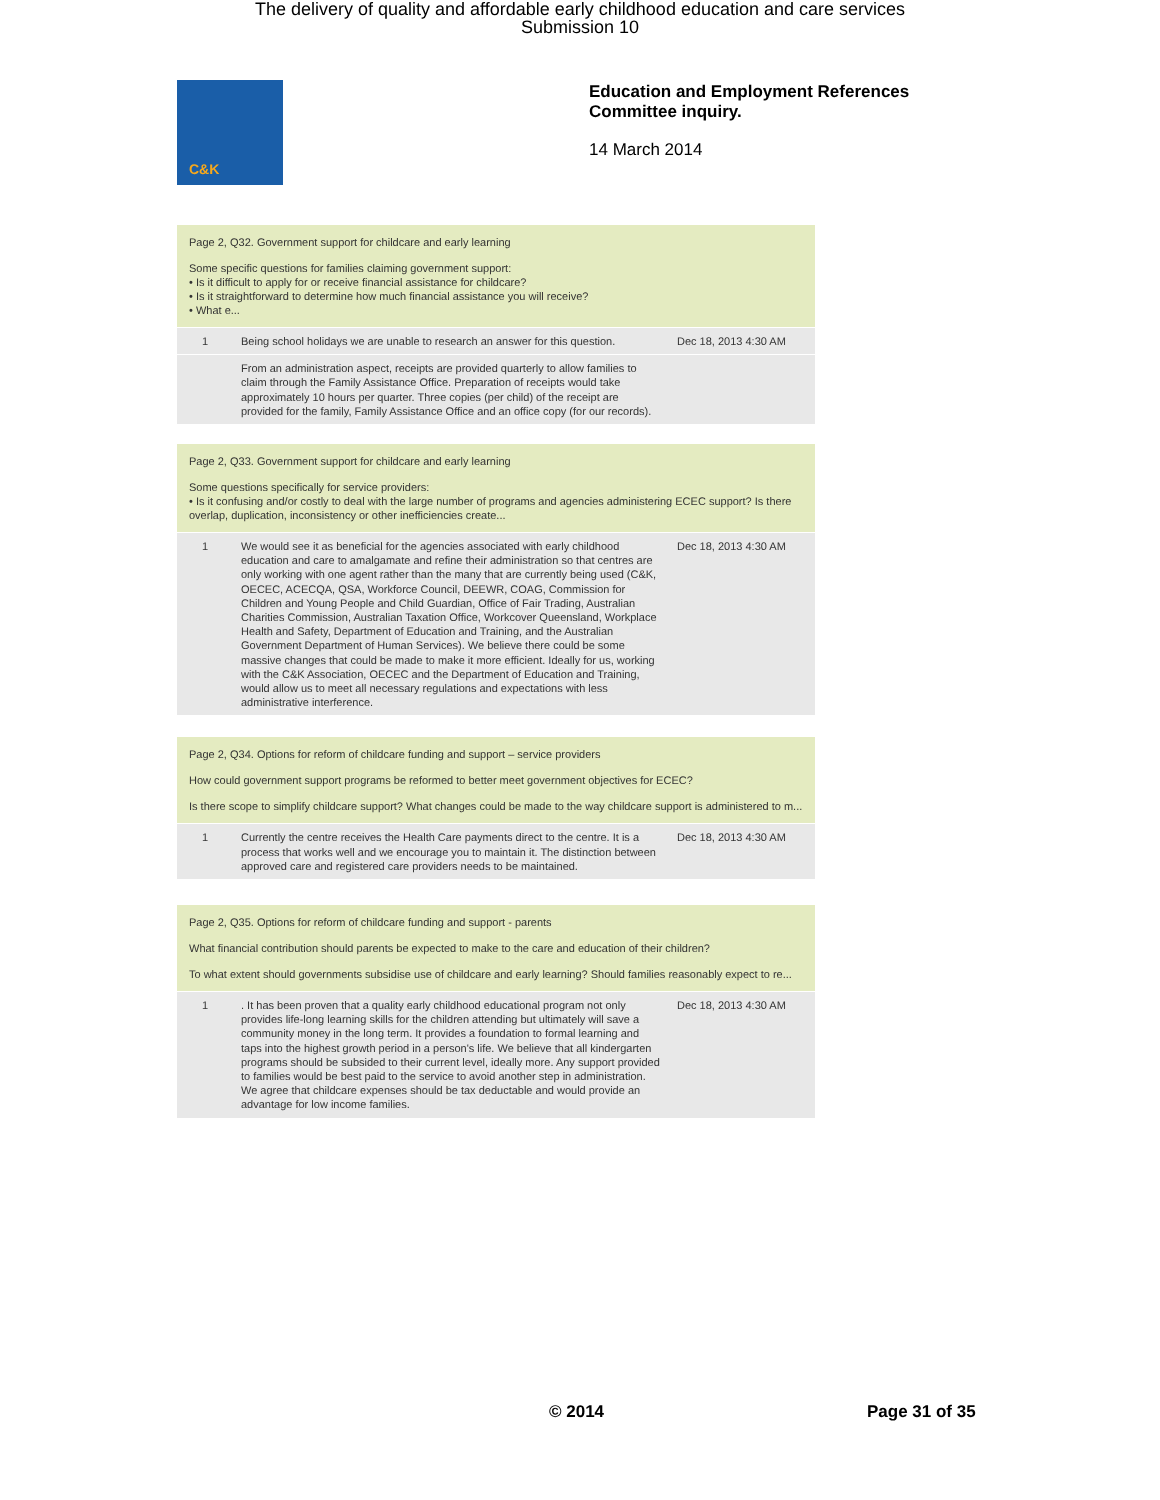The delivery of quality and affordable early childhood education and care services
Submission 10
C&K
Education and Employment References
Committee inquiry.
14 March 2014
Page 2, Q32. Government support for childcare and early learning
Some specific questions for families claiming government support:
• Is it difficult to apply for or receive financial assistance for childcare?
• Is it straightforward to determine how much financial assistance you will receive?
• What e...
| 1 | Being school holidays we are unable to research an answer for this question. | Dec 18, 2013 4:30 AM |
| | From an administration aspect, receipts are provided quarterly to allow families to claim through the Family Assistance Office. Preparation of receipts would take approximately 10 hours per quarter. Three copies (per child) of the receipt are provided for the family, Family Assistance Office and an office copy (for our records). | |
Page 2, Q33. Government support for childcare and early learning
Some questions specifically for service providers:
• Is it confusing and/or costly to deal with the large number of programs and agencies administering ECEC support? Is there overlap, duplication, inconsistency or other inefficiencies create...
| 1 | We would see it as beneficial for the agencies associated with early childhood education and care to amalgamate and refine their administration so that centres are only working with one agent rather than the many that are currently being used (C&K, OECEC, ACECQA, QSA, Workforce Council, DEEWR, COAG, Commission for Children and Young People and Child Guardian, Office of Fair Trading, Australian Charities Commission, Australian Taxation Office, Workcover Queensland, Workplace Health and Safety, Department of Education and Training, and the Australian Government Department of Human Services). We believe there could be some massive changes that could be made to make it more efficient. Ideally for us, working with the C&K Association, OECEC and the Department of Education and Training, would allow us to meet all necessary regulations and expectations with less administrative interference. | Dec 18, 2013 4:30 AM |
Page 2, Q34. Options for reform of childcare funding and support – service providers
How could government support programs be reformed to better meet government objectives for ECEC?
Is there scope to simplify childcare support? What changes could be made to the way childcare support is administered to m...
| 1 | Currently the centre receives the Health Care payments direct to the centre. It is a process that works well and we encourage you to maintain it. The distinction between approved care and registered care providers needs to be maintained. | Dec 18, 2013 4:30 AM |
Page 2, Q35. Options for reform of childcare funding and support - parents
What financial contribution should parents be expected to make to the care and education of their children?
To what extent should governments subsidise use of childcare and early learning? Should families reasonably expect to re...
| 1 | . It has been proven that a quality early childhood educational program not only provides life-long learning skills for the children attending but ultimately will save a community money in the long term. It provides a foundation to formal learning and taps into the highest growth period in a person's life. We believe that all kindergarten programs should be subsided to their current level, ideally more. Any support provided to families would be best paid to the service to avoid another step in administration. We agree that childcare expenses should be tax deductable and would provide an advantage for low income families. | Dec 18, 2013 4:30 AM |
© 2014 Page 31 of 35